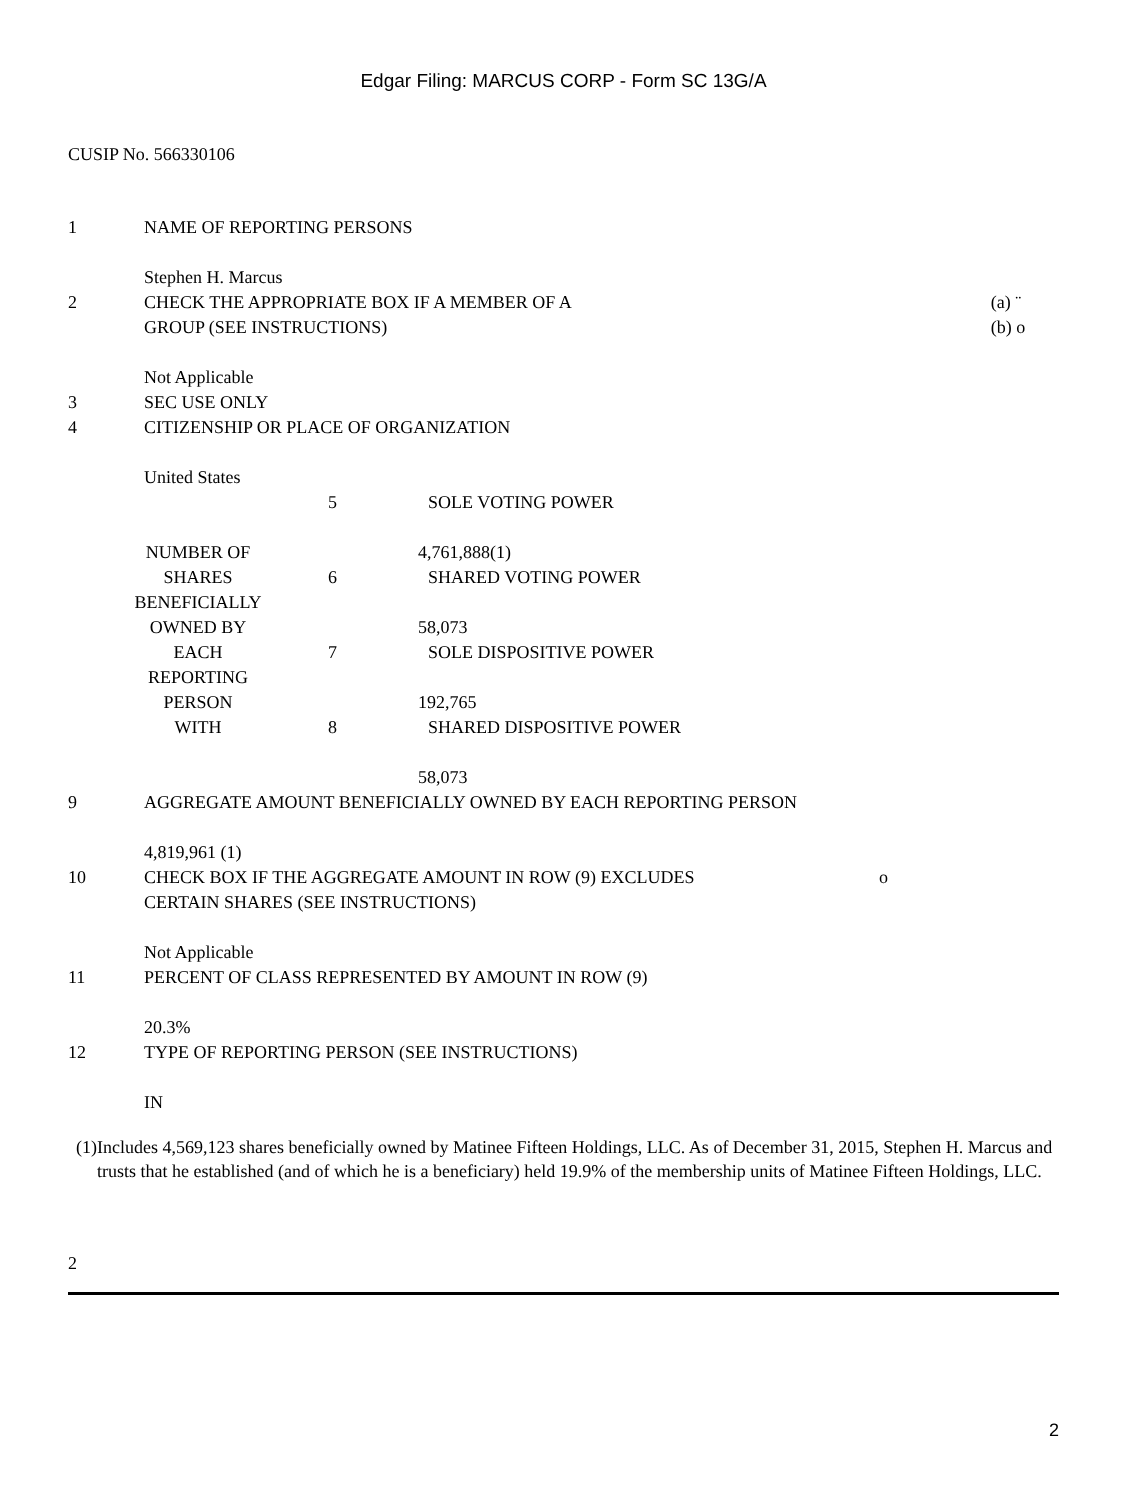Edgar Filing: MARCUS CORP - Form SC 13G/A
CUSIP No. 566330106
| 1 | NAME OF REPORTING PERSONS Stephen H. Marcus | |
| 2 | CHECK THE APPROPRIATE BOX IF A MEMBER OF A GROUP (SEE INSTRUCTIONS) Not Applicable | (a) ¨ (b) o |
| 3 | SEC USE ONLY | |
| 4 | CITIZENSHIP OR PLACE OF ORGANIZATION United States | |
| NUMBER OF SHARES BENEFICIALLY OWNED BY EACH REPORTING PERSON WITH | 5 | SOLE VOTING POWER 4,761,888(1) |
| | 6 | SHARED VOTING POWER 58,073 |
| | 7 | SOLE DISPOSITIVE POWER 192,765 |
| | 8 | SHARED DISPOSITIVE POWER 58,073 |
| 9 | AGGREGATE AMOUNT BENEFICIALLY OWNED BY EACH REPORTING PERSON 4,819,961 (1) | |
| 10 | CHECK BOX IF THE AGGREGATE AMOUNT IN ROW (9) EXCLUDES CERTAIN SHARES (SEE INSTRUCTIONS) Not Applicable | o |
| 11 | PERCENT OF CLASS REPRESENTED BY AMOUNT IN ROW (9) 20.3% | |
| 12 | TYPE OF REPORTING PERSON (SEE INSTRUCTIONS) IN | |
(1) Includes 4,569,123 shares beneficially owned by Matinee Fifteen Holdings, LLC. As of December 31, 2015, Stephen H. Marcus and trusts that he established (and of which he is a beneficiary) held 19.9% of the membership units of Matinee Fifteen Holdings, LLC.
2
2